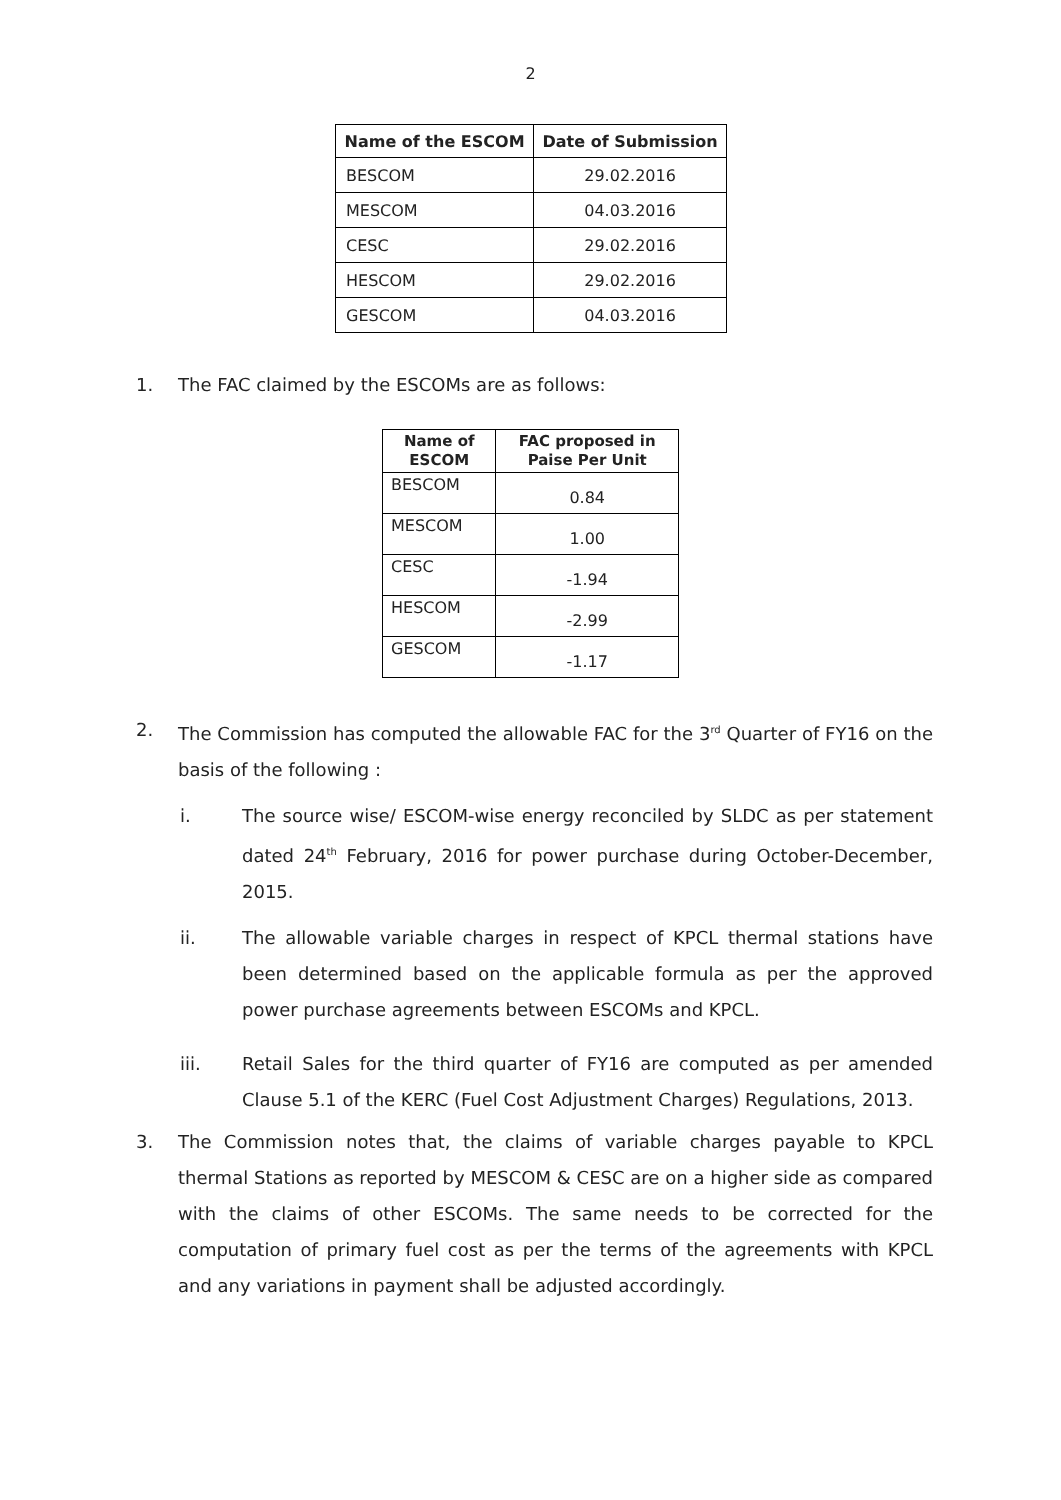2
| Name of the ESCOM | Date of Submission |
| --- | --- |
| BESCOM | 29.02.2016 |
| MESCOM | 04.03.2016 |
| CESC | 29.02.2016 |
| HESCOM | 29.02.2016 |
| GESCOM | 04.03.2016 |
1. The FAC claimed by the ESCOMs are as follows:
| Name of ESCOM | FAC proposed in Paise Per Unit |
| --- | --- |
| BESCOM | 0.84 |
| MESCOM | 1.00 |
| CESC | -1.94 |
| HESCOM | -2.99 |
| GESCOM | -1.17 |
2. The Commission has computed the allowable FAC for the 3<sup>rd</sup> Quarter of FY16 on the basis of the following :
i. The source wise/ ESCOM-wise energy reconciled by SLDC as per statement dated 24<sup>th</sup> February, 2016 for power purchase during October-December, 2015.
ii. The allowable variable charges in respect of KPCL thermal stations have been determined based on the applicable formula as per the approved power purchase agreements between ESCOMs and KPCL.
iii. Retail Sales for the third quarter of FY16 are computed as per amended Clause 5.1 of the KERC (Fuel Cost Adjustment Charges) Regulations, 2013.
3. The Commission notes that, the claims of variable charges payable to KPCL thermal Stations as reported by MESCOM & CESC are on a higher side as compared with the claims of other ESCOMs. The same needs to be corrected for the computation of primary fuel cost as per the terms of the agreements with KPCL and any variations in payment shall be adjusted accordingly.